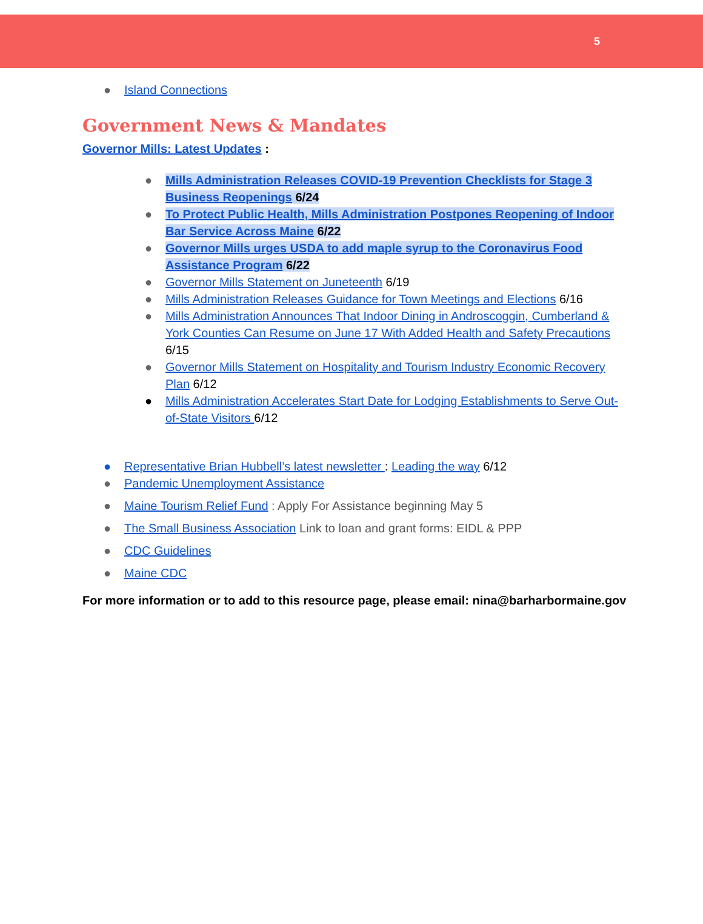5
● Island Connections
Government News & Mandates
Governor Mills: Latest Updates :
● Mills Administration Releases COVID-19 Prevention Checklists for Stage 3 Business Reopenings 6/24
● To Protect Public Health, Mills Administration Postpones Reopening of Indoor Bar Service Across Maine 6/22
● Governor Mills urges USDA to add maple syrup to the Coronavirus Food Assistance Program 6/22
● Governor Mills Statement on Juneteenth 6/19
● Mills Administration Releases Guidance for Town Meetings and Elections 6/16
● Mills Administration Announces That Indoor Dining in Androscoggin, Cumberland & York Counties Can Resume on June 17 With Added Health and Safety Precautions 6/15
● Governor Mills Statement on Hospitality and Tourism Industry Economic Recovery Plan 6/12
● Mills Administration Accelerates Start Date for Lodging Establishments to Serve Out-of-State Visitors 6/12
● Representative Brian Hubbell’s latest newsletter : Leading the way 6/12
● Pandemic Unemployment Assistance
● Maine Tourism Relief Fund : Apply For Assistance beginning May 5
● The Small Business Association Link to loan and grant forms: EIDL & PPP
● CDC Guidelines
● Maine CDC
For more information or to add to this resource page, please email: nina@barharbormaine.gov